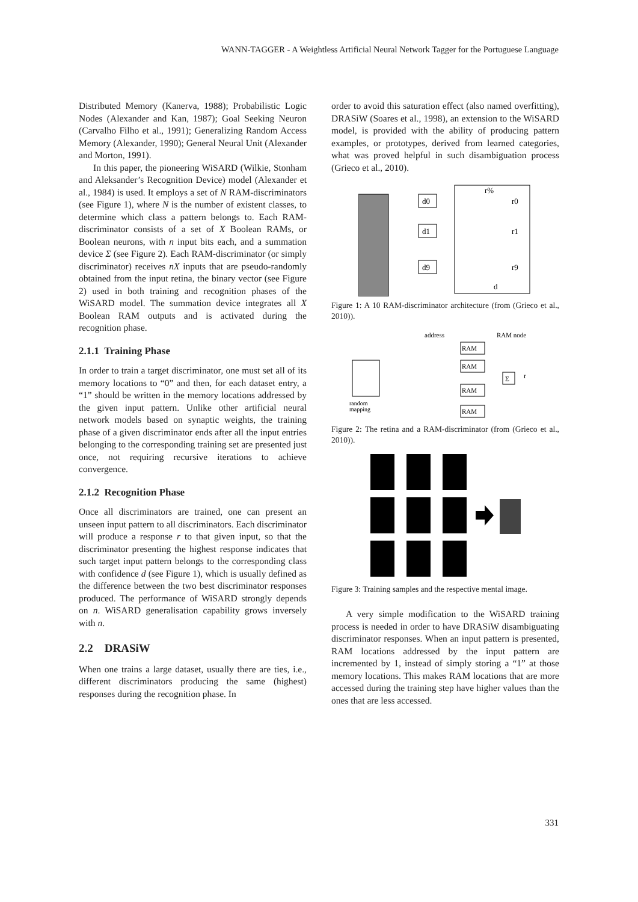WANN-TAGGER - A Weightless Artificial Neural Network Tagger for the Portuguese Language
Distributed Memory (Kanerva, 1988); Probabilistic Logic Nodes (Alexander and Kan, 1987); Goal Seeking Neuron (Carvalho Filho et al., 1991); Generalizing Random Access Memory (Alexander, 1990); General Neural Unit (Alexander and Morton, 1991).
In this paper, the pioneering WiSARD (Wilkie, Stonham and Aleksander’s Recognition Device) model (Alexander et al., 1984) is used. It employs a set of N RAM-discriminators (see Figure 1), where N is the number of existent classes, to determine which class a pattern belongs to. Each RAM-discriminator consists of a set of X Boolean RAMs, or Boolean neurons, with n input bits each, and a summation device Σ (see Figure 2). Each RAM-discriminator (or simply discriminator) receives nX inputs that are pseudo-randomly obtained from the input retina, the binary vector (see Figure 2) used in both training and recognition phases of the WiSARD model. The summation device integrates all X Boolean RAM outputs and is activated during the recognition phase.
2.1.1 Training Phase
In order to train a target discriminator, one must set all of its memory locations to “0” and then, for each dataset entry, a “1” should be written in the memory locations addressed by the given input pattern. Unlike other artificial neural network models based on synaptic weights, the training phase of a given discriminator ends after all the input entries belonging to the corresponding training set are presented just once, not requiring recursive iterations to achieve convergence.
2.1.2 Recognition Phase
Once all discriminators are trained, one can present an unseen input pattern to all discriminators. Each discriminator will produce a response r to that given input, so that the discriminator presenting the highest response indicates that such target input pattern belongs to the corresponding class with confidence d (see Figure 1), which is usually defined as the difference between the two best discriminator responses produced. The performance of WiSARD strongly depends on n. WiSARD generalisation capability grows inversely with n.
2.2 DRASiW
When one trains a large dataset, usually there are ties, i.e., different discriminators producing the same (highest) responses during the recognition phase. In
order to avoid this saturation effect (also named overfitting), DRASiW (Soares et al., 1998), an extension to the WiSARD model, is provided with the ability of producing pattern examples, or prototypes, derived from learned categories, what was proved helpful in such disambiguation process (Grieco et al., 2010).
d0
d1
d9
r%
r0
r1
r9
d
Figure 1: A 10 RAM-discriminator architecture (from (Grieco et al., 2010)).
address
RAM node
random
mapping
RAM
RAM
RAM
RAM
Σ
r
Figure 2: The retina and a RAM-discriminator (from (Grieco et al., 2010)).
Figure 3: Training samples and the respective mental image.
A very simple modification to the WiSARD training process is needed in order to have DRASiW disambiguating discriminator responses. When an input pattern is presented, RAM locations addressed by the input pattern are incremented by 1, instead of simply storing a “1” at those memory locations. This makes RAM locations that are more accessed during the training step have higher values than the ones that are less accessed.
331